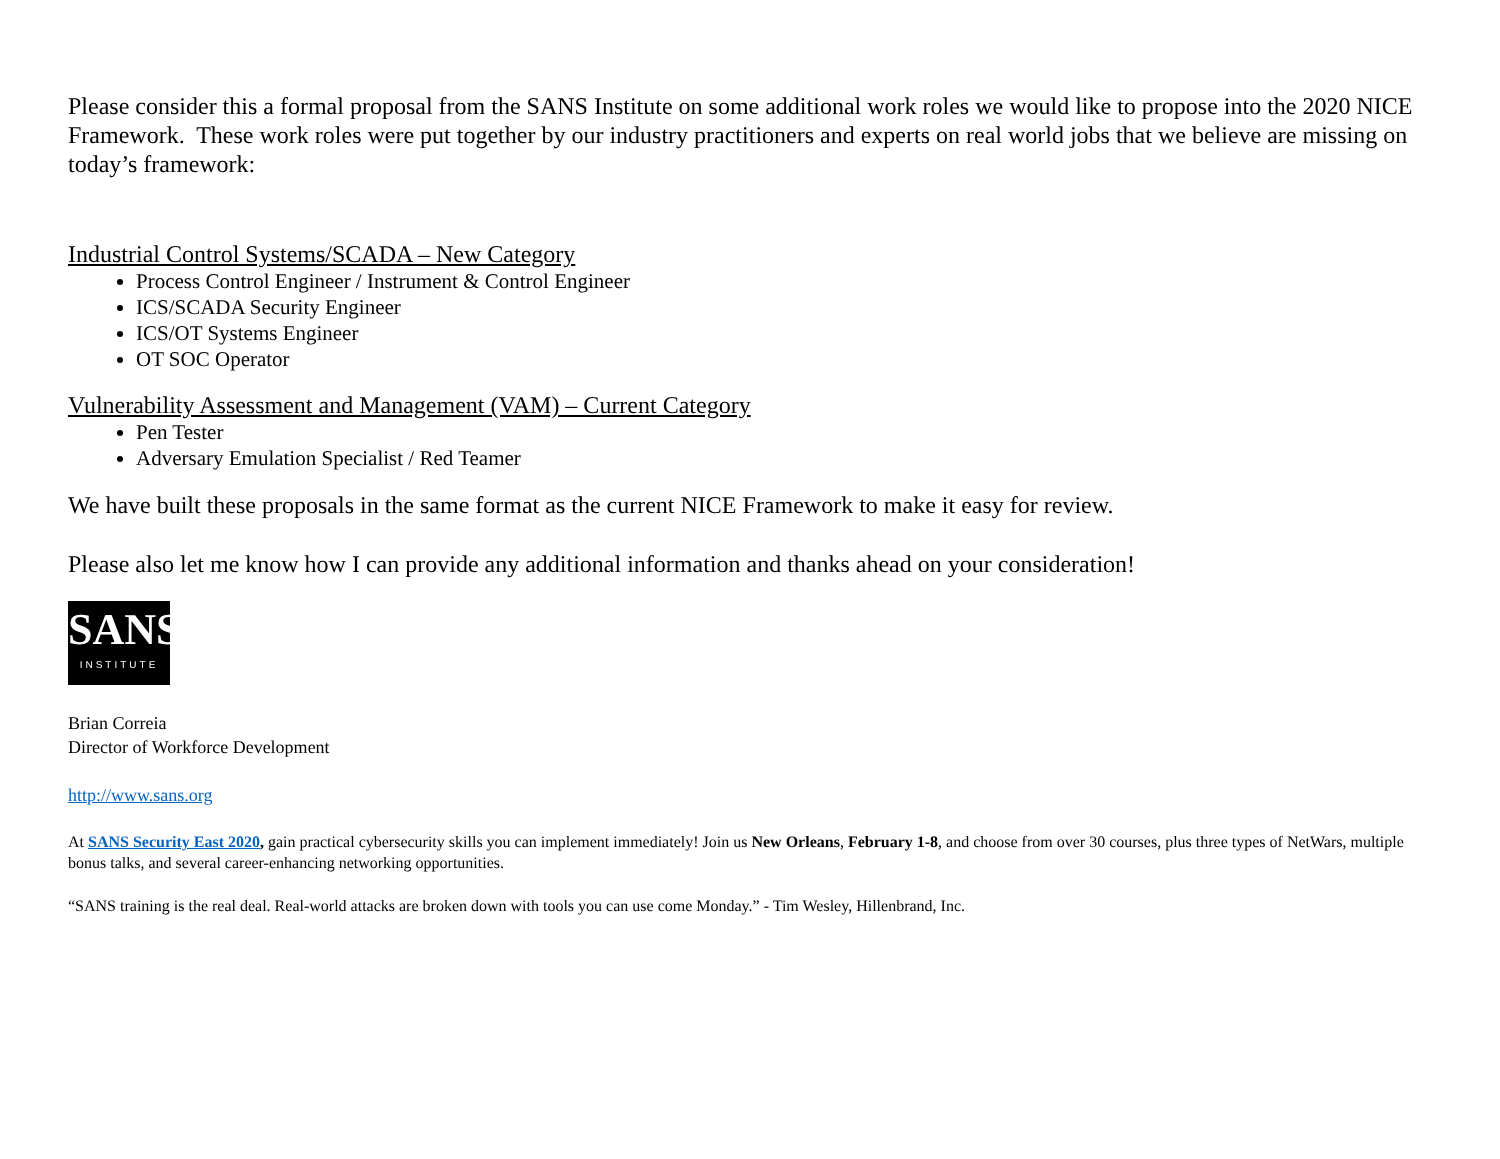Please consider this a formal proposal from the SANS Institute on some additional work roles we would like to propose into the 2020 NICE Framework. These work roles were put together by our industry practitioners and experts on real world jobs that we believe are missing on today’s framework:
Industrial Control Systems/SCADA – New Category
Process Control Engineer / Instrument & Control Engineer
ICS/SCADA Security Engineer
ICS/OT Systems Engineer
OT SOC Operator
Vulnerability Assessment and Management (VAM) – Current Category
Pen Tester
Adversary Emulation Specialist / Red Teamer
We have built these proposals in the same format as the current NICE Framework to make it easy for review.
Please also let me know how I can provide any additional information and thanks ahead on your consideration!
SANS
INSTITUTE
Brian Correia
Director of Workforce Development
http://www.sans.org
At SANS Security East 2020, gain practical cybersecurity skills you can implement immediately! Join us New Orleans, February 1-8, and choose from over 30 courses, plus three types of NetWars, multiple bonus talks, and several career-enhancing networking opportunities.
“SANS training is the real deal. Real-world attacks are broken down with tools you can use come Monday.” - Tim Wesley, Hillenbrand, Inc.